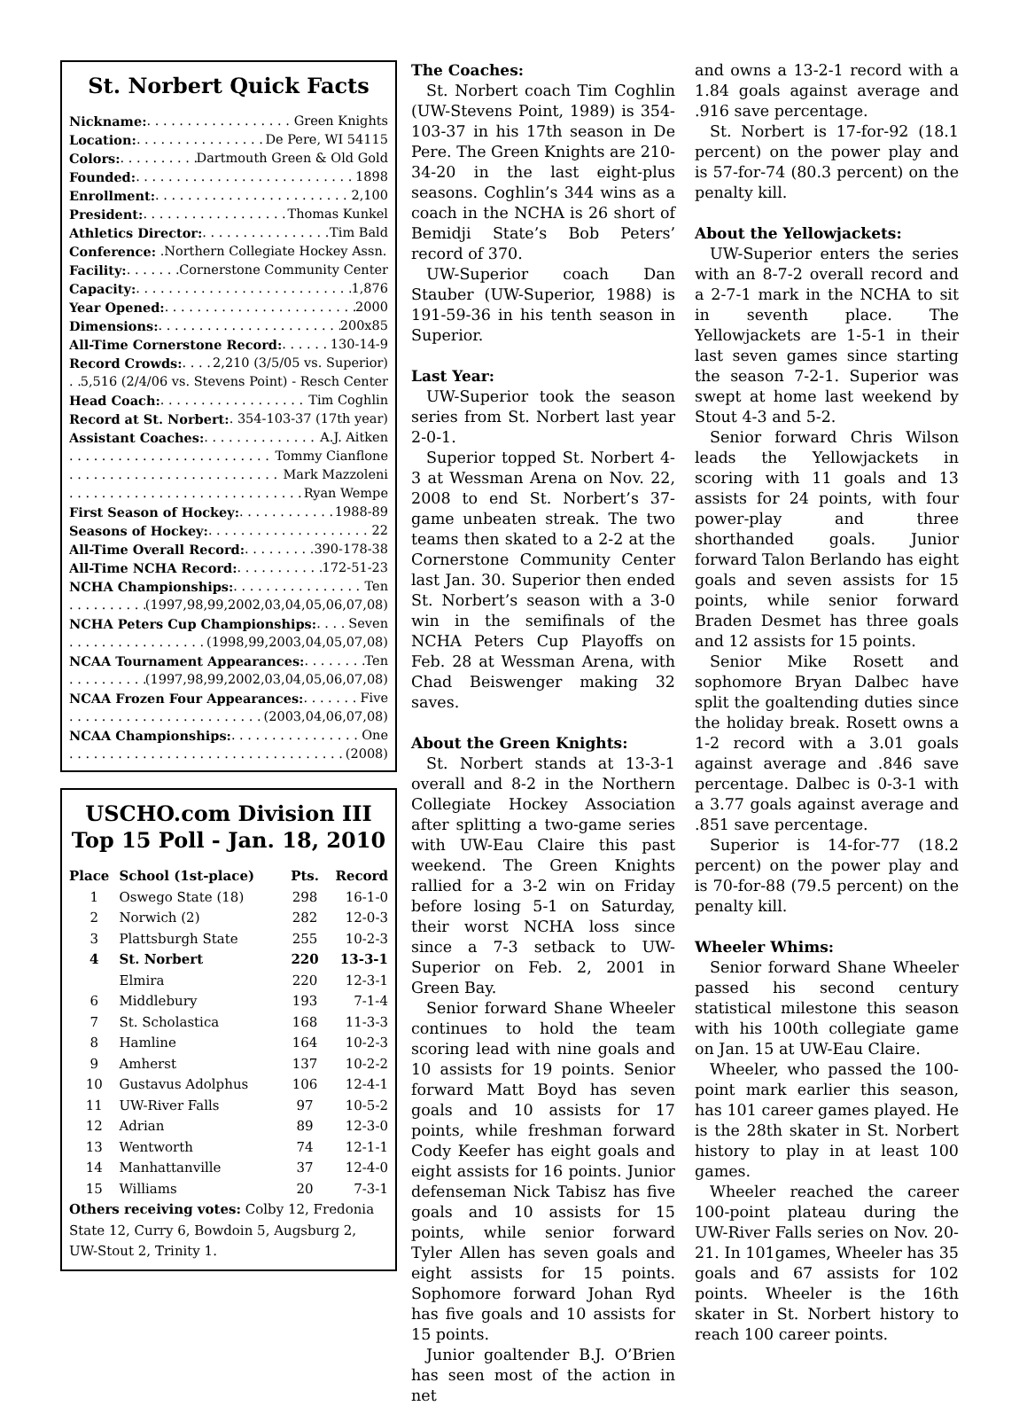St. Norbert Quick Facts
Nickname: Green Knights
Location: De Pere, WI 54115
Colors: Dartmouth Green & Old Gold
Founded: 1898
Enrollment: 2,100
President: Thomas Kunkel
Athletics Director: Tim Bald
Conference: .Northern Collegiate Hockey Assn.
Facility: Cornerstone Community Center
Capacity: 1,876
Year Opened: 2000
Dimensions: 200x85
All-Time Cornerstone Record: 130-14-9
Record Crowds: 2,210 (3/5/05 vs. Superior)
5,516 (2/4/06 vs. Stevens Point) - Resch Center
Head Coach: Tim Coghlin
Record at St. Norbert: 354-103-37 (17th year)
Assistant Coaches: A.J. Aitken
Tommy Cianflone
Mark Mazzoleni
Ryan Wempe
First Season of Hockey: 1988-89
Seasons of Hockey: 22
All-Time Overall Record: 390-178-38
All-Time NCHA Record: 172-51-23
NCHA Championships: Ten
(1997,98,99,2002,03,04,05,06,07,08)
NCHA Peters Cup Championships: Seven
(1998,99,2003,04,05,07,08)
NCAA Tournament Appearances: Ten
(1997,98,99,2002,03,04,05,06,07,08)
NCAA Frozen Four Appearances: Five
(2003,04,06,07,08)
NCAA Championships: One
(2008)
USCHO.com Division III
Top 15 Poll - Jan. 18, 2010
| Place | School (1st-place) | Pts. | Record |
| --- | --- | --- | --- |
| 1 | Oswego State (18) | 298 | 16-1-0 |
| 2 | Norwich (2) | 282 | 12-0-3 |
| 3 | Plattsburgh State | 255 | 10-2-3 |
| 4 | St. Norbert | 220 | 13-3-1 |
| | Elmira | 220 | 12-3-1 |
| 6 | Middlebury | 193 | 7-1-4 |
| 7 | St. Scholastica | 168 | 11-3-3 |
| 8 | Hamline | 164 | 10-2-3 |
| 9 | Amherst | 137 | 10-2-2 |
| 10 | Gustavus Adolphus | 106 | 12-4-1 |
| 11 | UW-River Falls | 97 | 10-5-2 |
| 12 | Adrian | 89 | 12-3-0 |
| 13 | Wentworth | 74 | 12-1-1 |
| 14 | Manhattanville | 37 | 12-4-0 |
| 15 | Williams | 20 | 7-3-1 |
Others receiving votes: Colby 12, Fredonia State 12, Curry 6, Bowdoin 5, Augsburg 2, UW-Stout 2, Trinity 1.
The Coaches:
St. Norbert coach Tim Coghlin (UW-Stevens Point, 1989) is 354-103-37 in his 17th season in De Pere. The Green Knights are 210-34-20 in the last eight-plus seasons. Coghlin’s 344 wins as a coach in the NCHA is 26 short of Bemidji State’s Bob Peters’ record of 370.
UW-Superior coach Dan Stauber (UW-Superior, 1988) is 191-59-36 in his tenth season in Superior.
Last Year:
UW-Superior took the season series from St. Norbert last year 2-0-1.
Superior topped St. Norbert 4-3 at Wessman Arena on Nov. 22, 2008 to end St. Norbert’s 37-game unbeaten streak. The two teams then skated to a 2-2 at the Cornerstone Community Center last Jan. 30. Superior then ended St. Norbert’s season with a 3-0 win in the semifinals of the NCHA Peters Cup Playoffs on Feb. 28 at Wessman Arena, with Chad Beiswenger making 32 saves.
About the Green Knights:
St. Norbert stands at 13-3-1 overall and 8-2 in the Northern Collegiate Hockey Association after splitting a two-game series with UW-Eau Claire this past weekend. The Green Knights rallied for a 3-2 win on Friday before losing 5-1 on Saturday, their worst NCHA loss since since a 7-3 setback to UW-Superior on Feb. 2, 2001 in Green Bay.
Senior forward Shane Wheeler continues to hold the team scoring lead with nine goals and 10 assists for 19 points. Senior forward Matt Boyd has seven goals and 10 assists for 17 points, while freshman forward Cody Keefer has eight goals and eight assists for 16 points. Junior defenseman Nick Tabisz has five goals and 10 assists for 15 points, while senior forward Tyler Allen has seven goals and eight assists for 15 points. Sophomore forward Johan Ryd has five goals and 10 assists for 15 points.
Junior goaltender B.J. O’Brien has seen most of the action in net
and owns a 13-2-1 record with a 1.84 goals against average and .916 save percentage.
St. Norbert is 17-for-92 (18.1 percent) on the power play and is 57-for-74 (80.3 percent) on the penalty kill.
About the Yellowjackets:
UW-Superior enters the series with an 8-7-2 overall record and a 2-7-1 mark in the NCHA to sit in seventh place. The Yellowjackets are 1-5-1 in their last seven games since starting the season 7-2-1. Superior was swept at home last weekend by Stout 4-3 and 5-2.
Senior forward Chris Wilson leads the Yellowjackets in scoring with 11 goals and 13 assists for 24 points, with four power-play and three shorthanded goals. Junior forward Talon Berlando has eight goals and seven assists for 15 points, while senior forward Braden Desmet has three goals and 12 assists for 15 points.
Senior Mike Rosett and sophomore Bryan Dalbec have split the goaltending duties since the holiday break. Rosett owns a 1-2 record with a 3.01 goals against average and .846 save percentage. Dalbec is 0-3-1 with a 3.77 goals against average and .851 save percentage.
Superior is 14-for-77 (18.2 percent) on the power play and is 70-for-88 (79.5 percent) on the penalty kill.
Wheeler Whims:
Senior forward Shane Wheeler passed his second century statistical milestone this season with his 100th collegiate game on Jan. 15 at UW-Eau Claire.
Wheeler, who passed the 100-point mark earlier this season, has 101 career games played. He is the 28th skater in St. Norbert history to play in at least 100 games.
Wheeler reached the career 100-point plateau during the UW-River Falls series on Nov. 20-21. In 101games, Wheeler has 35 goals and 67 assists for 102 points. Wheeler is the 16th skater in St. Norbert history to reach 100 career points.